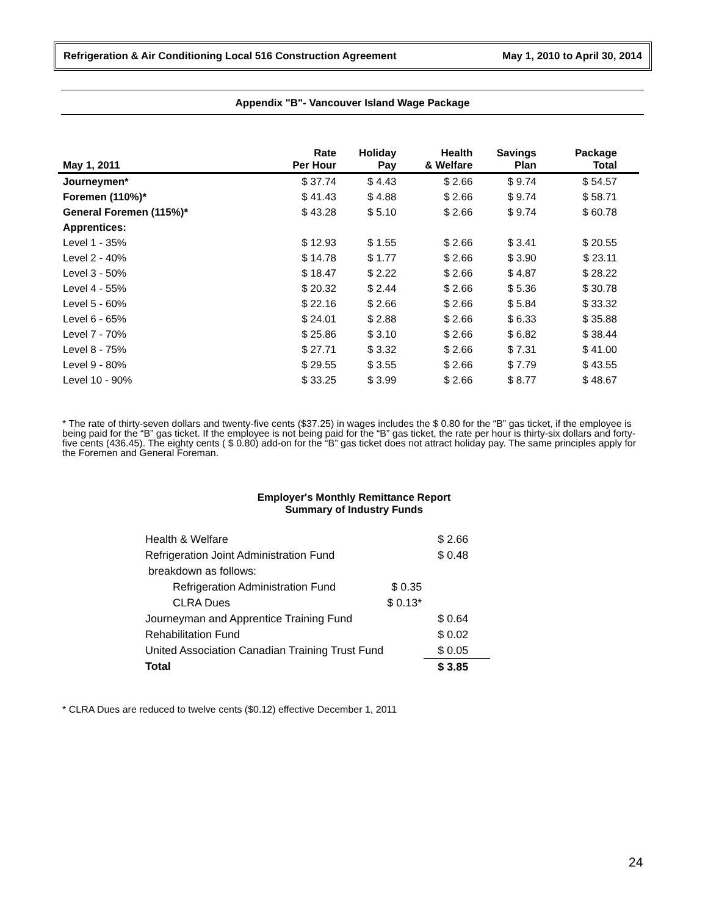Refrigeration & Air Conditioning Local 516 Construction Agreement May 1, 2010 to April 30, 2014
Appendix "B"- Vancouver Island Wage Package
| May 1, 2011 | Rate Per Hour | Holiday Pay | Health & Welfare | Savings Plan | Package Total |
| --- | --- | --- | --- | --- | --- |
| Journeymen* | $ 37.74 | $ 4.43 | $ 2.66 | $ 9.74 | $ 54.57 |
| Foremen (110%)* | $ 41.43 | $ 4.88 | $ 2.66 | $ 9.74 | $ 58.71 |
| General Foremen (115%)* | $ 43.28 | $ 5.10 | $ 2.66 | $ 9.74 | $ 60.78 |
| Apprentices: | | | | | |
| Level 1 - 35% | $ 12.93 | $ 1.55 | $ 2.66 | $ 3.41 | $ 20.55 |
| Level 2 - 40% | $ 14.78 | $ 1.77 | $ 2.66 | $ 3.90 | $ 23.11 |
| Level 3 - 50% | $ 18.47 | $ 2.22 | $ 2.66 | $ 4.87 | $ 28.22 |
| Level 4 - 55% | $ 20.32 | $ 2.44 | $ 2.66 | $ 5.36 | $ 30.78 |
| Level 5 - 60% | $ 22.16 | $ 2.66 | $ 2.66 | $ 5.84 | $ 33.32 |
| Level 6 - 65% | $ 24.01 | $ 2.88 | $ 2.66 | $ 6.33 | $ 35.88 |
| Level 7 - 70% | $ 25.86 | $ 3.10 | $ 2.66 | $ 6.82 | $ 38.44 |
| Level 8 - 75% | $ 27.71 | $ 3.32 | $ 2.66 | $ 7.31 | $ 41.00 |
| Level 9 - 80% | $ 29.55 | $ 3.55 | $ 2.66 | $ 7.79 | $ 43.55 |
| Level 10 - 90% | $ 33.25 | $ 3.99 | $ 2.66 | $ 8.77 | $ 48.67 |
* The rate of thirty-seven dollars and twenty-five cents ($37.25) in wages includes the $ 0.80 for the “B” gas ticket, if the employee is being paid for the “B” gas ticket. If the employee is not being paid for the “B” gas ticket, the rate per hour is thirty-six dollars and forty-five cents (436.45). The eighty cents ( $ 0.80) add-on for the “B” gas ticket does not attract holiday pay. The same principles apply for the Foremen and General Foreman.
Employer's Monthly Remittance Report
Summary of Industry Funds
| Health & Welfare | | $ 2.66 |
| Refrigeration Joint Administration Fund | | $ 0.48 |
| breakdown as follows: | | |
| Refrigeration Administration Fund | $ 0.35 | |
| CLRA Dues | $ 0.13* | |
| Journeyman and Apprentice Training Fund | | $ 0.64 |
| Rehabilitation Fund | | $ 0.02 |
| United Association Canadian Training Trust Fund | | $ 0.05 |
| Total | | $ 3.85 |
* CLRA Dues are reduced to twelve cents ($0.12) effective December 1, 2011
24